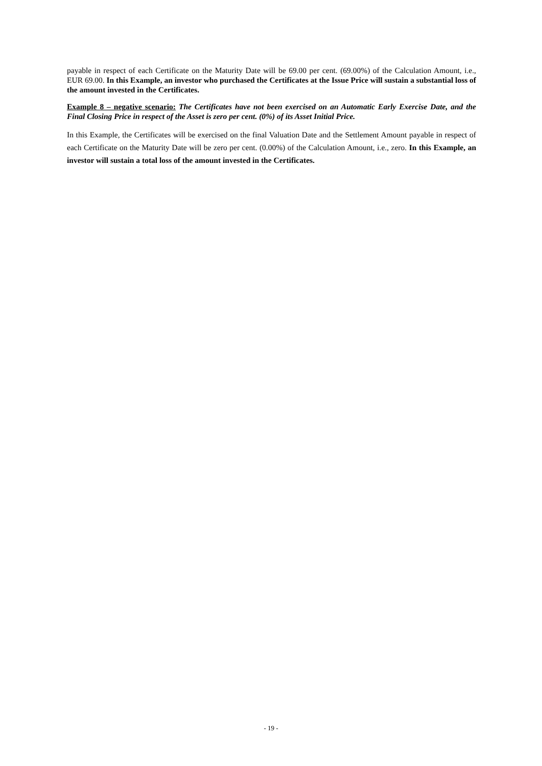payable in respect of each Certificate on the Maturity Date will be 69.00 per cent. (69.00%) of the Calculation Amount, i.e., EUR 69.00. In this Example, an investor who purchased the Certificates at the Issue Price will sustain a substantial loss of the amount invested in the Certificates.
Example 8 – negative scenario: The Certificates have not been exercised on an Automatic Early Exercise Date, and the Final Closing Price in respect of the Asset is zero per cent. (0%) of its Asset Initial Price.
In this Example, the Certificates will be exercised on the final Valuation Date and the Settlement Amount payable in respect of each Certificate on the Maturity Date will be zero per cent. (0.00%) of the Calculation Amount, i.e., zero. In this Example, an investor will sustain a total loss of the amount invested in the Certificates.
- 19 -